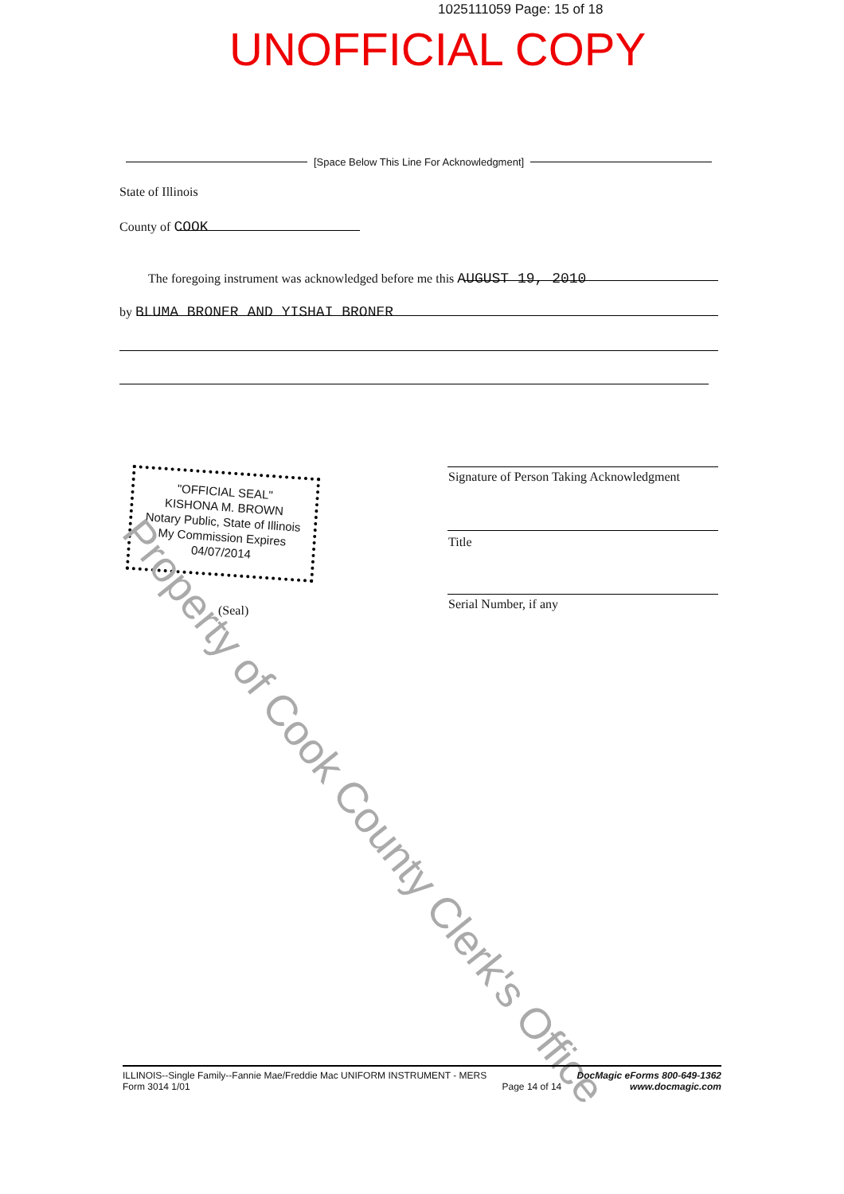1025111059 Page: 15 of 18
UNOFFICIAL COPY
[Space Below This Line For Acknowledgment]
State of Illinois
County of COOK
The foregoing instrument was acknowledged before me this AUGUST 19, 2010
by BLUMA BRONER AND YISHAI BRONER
Signature of Person Taking Acknowledgment
Title
Serial Number, if any
"OFFICIAL SEAL"
KISHONA M. BROWN
Notary Public, State of Illinois
My Commission Expires 04/07/2014
(Seal)
Property of Cook County Clerk's Office
ILLINOIS--Single Family--Fannie Mae/Freddie Mac UNIFORM INSTRUMENT - MERS
Form 3014 1/01
Page 14 of 14
DocMagic eForms 800-649-1362
www.docmagic.com